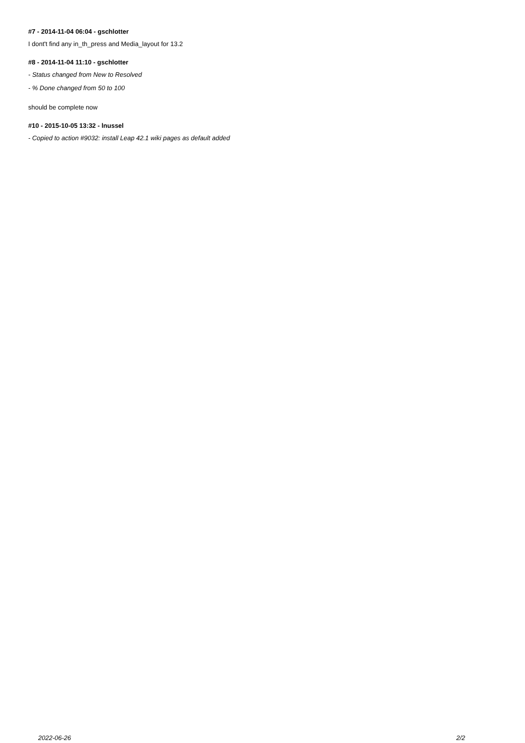#7 - 2014-11-04 06:04 - gschlotter
I dont't find any in_th_press and Media_layout for 13.2
#8 - 2014-11-04 11:10 - gschlotter
- Status changed from New to Resolved
- % Done changed from 50 to 100
should be complete now
#10 - 2015-10-05 13:32 - lnussel
- Copied to action #9032: install Leap 42.1 wiki pages as default added
2022-06-26 2/2